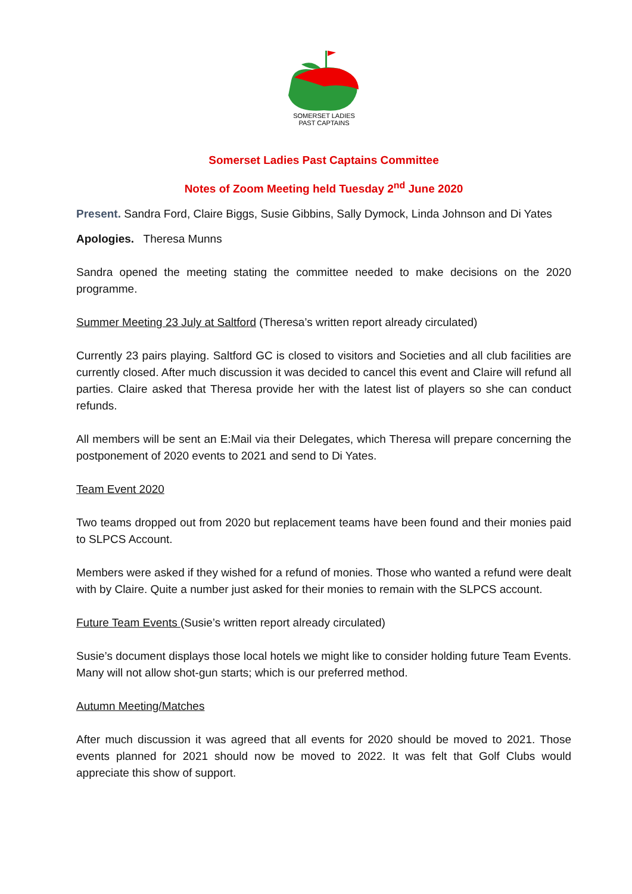SOMERSET LADIES
PAST CAPTAINS
Somerset Ladies Past Captains Committee
Notes of Zoom Meeting held Tuesday 2<sup>nd</sup> June 2020
Present. Sandra Ford, Claire Biggs, Susie Gibbins, Sally Dymock, Linda Johnson and Di Yates
Apologies. Theresa Munns
Sandra opened the meeting stating the committee needed to make decisions on the 2020 programme.
Summer Meeting 23 July at Saltford (Theresa’s written report already circulated)
Currently 23 pairs playing. Saltford GC is closed to visitors and Societies and all club facilities are currently closed. After much discussion it was decided to cancel this event and Claire will refund all parties. Claire asked that Theresa provide her with the latest list of players so she can conduct refunds.
All members will be sent an E:Mail via their Delegates, which Theresa will prepare concerning the postponement of 2020 events to 2021 and send to Di Yates.
Team Event 2020
Two teams dropped out from 2020 but replacement teams have been found and their monies paid to SLPCS Account.
Members were asked if they wished for a refund of monies. Those who wanted a refund were dealt with by Claire. Quite a number just asked for their monies to remain with the SLPCS account.
Future Team Events (Susie’s written report already circulated)
Susie’s document displays those local hotels we might like to consider holding future Team Events. Many will not allow shot-gun starts; which is our preferred method.
Autumn Meeting/Matches
After much discussion it was agreed that all events for 2020 should be moved to 2021. Those events planned for 2021 should now be moved to 2022. It was felt that Golf Clubs would appreciate this show of support.